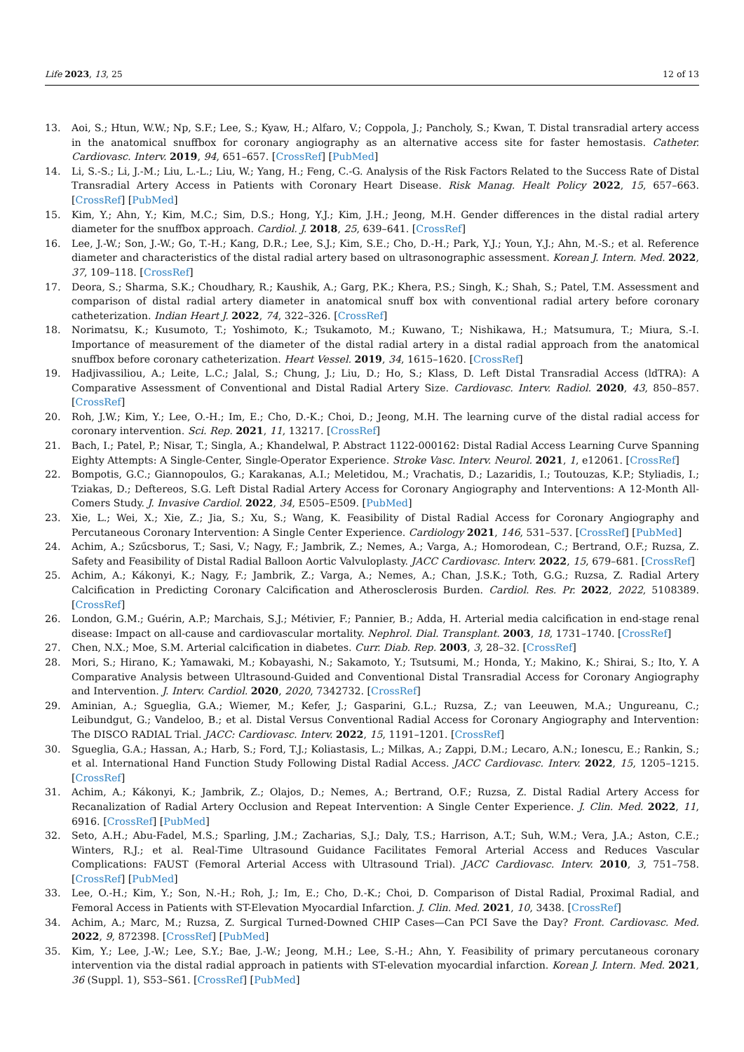Life 2023, 13, 25 12 of 13
13. Aoi, S.; Htun, W.W.; Np, S.F.; Lee, S.; Kyaw, H.; Alfaro, V.; Coppola, J.; Pancholy, S.; Kwan, T. Distal transradial artery access in the anatomical snuffbox for coronary angiography as an alternative access site for faster hemostasis. Catheter. Cardiovasc. Interv. 2019, 94, 651–657. [CrossRef] [PubMed]
14. Li, S.-S.; Li, J.-M.; Liu, L.-L.; Liu, W.; Yang, H.; Feng, C.-G. Analysis of the Risk Factors Related to the Success Rate of Distal Transradial Artery Access in Patients with Coronary Heart Disease. Risk Manag. Healt Policy 2022, 15, 657–663. [CrossRef] [PubMed]
15. Kim, Y.; Ahn, Y.; Kim, M.C.; Sim, D.S.; Hong, Y.J.; Kim, J.H.; Jeong, M.H. Gender differences in the distal radial artery diameter for the snuffbox approach. Cardiol. J. 2018, 25, 639–641. [CrossRef]
16. Lee, J.-W.; Son, J.-W.; Go, T.-H.; Kang, D.R.; Lee, S.J.; Kim, S.E.; Cho, D.-H.; Park, Y.J.; Youn, Y.J.; Ahn, M.-S.; et al. Reference diameter and characteristics of the distal radial artery based on ultrasonographic assessment. Korean J. Intern. Med. 2022, 37, 109–118. [CrossRef]
17. Deora, S.; Sharma, S.K.; Choudhary, R.; Kaushik, A.; Garg, P.K.; Khera, P.S.; Singh, K.; Shah, S.; Patel, T.M. Assessment and comparison of distal radial artery diameter in anatomical snuff box with conventional radial artery before coronary catheterization. Indian Heart J. 2022, 74, 322–326. [CrossRef]
18. Norimatsu, K.; Kusumoto, T.; Yoshimoto, K.; Tsukamoto, M.; Kuwano, T.; Nishikawa, H.; Matsumura, T.; Miura, S.-I. Importance of measurement of the diameter of the distal radial artery in a distal radial approach from the anatomical snuffbox before coronary catheterization. Heart Vessel. 2019, 34, 1615–1620. [CrossRef]
19. Hadjivassiliou, A.; Leite, L.C.; Jalal, S.; Chung, J.; Liu, D.; Ho, S.; Klass, D. Left Distal Transradial Access (ldTRA): A Comparative Assessment of Conventional and Distal Radial Artery Size. Cardiovasc. Interv. Radiol. 2020, 43, 850–857. [CrossRef]
20. Roh, J.W.; Kim, Y.; Lee, O.-H.; Im, E.; Cho, D.-K.; Choi, D.; Jeong, M.H. The learning curve of the distal radial access for coronary intervention. Sci. Rep. 2021, 11, 13217. [CrossRef]
21. Bach, I.; Patel, P.; Nisar, T.; Singla, A.; Khandelwal, P. Abstract 1122-000162: Distal Radial Access Learning Curve Spanning Eighty Attempts: A Single-Center, Single-Operator Experience. Stroke Vasc. Interv. Neurol. 2021, 1, e12061. [CrossRef]
22. Bompotis, G.C.; Giannopoulos, G.; Karakanas, A.I.; Meletidou, M.; Vrachatis, D.; Lazaridis, I.; Toutouzas, K.P.; Styliadis, I.; Tziakas, D.; Deftereos, S.G. Left Distal Radial Artery Access for Coronary Angiography and Interventions: A 12-Month All-Comers Study. J. Invasive Cardiol. 2022, 34, E505–E509. [PubMed]
23. Xie, L.; Wei, X.; Xie, Z.; Jia, S.; Xu, S.; Wang, K. Feasibility of Distal Radial Access for Coronary Angiography and Percutaneous Coronary Intervention: A Single Center Experience. Cardiology 2021, 146, 531–537. [CrossRef] [PubMed]
24. Achim, A.; Szűcsborus, T.; Sasi, V.; Nagy, F.; Jambrik, Z.; Nemes, A.; Varga, A.; Homorodean, C.; Bertrand, O.F.; Ruzsa, Z. Safety and Feasibility of Distal Radial Balloon Aortic Valvuloplasty. JACC Cardiovasc. Interv. 2022, 15, 679–681. [CrossRef]
25. Achim, A.; Kákonyi, K.; Nagy, F.; Jambrik, Z.; Varga, A.; Nemes, A.; Chan, J.S.K.; Toth, G.G.; Ruzsa, Z. Radial Artery Calcification in Predicting Coronary Calcification and Atherosclerosis Burden. Cardiol. Res. Pr. 2022, 2022, 5108389. [CrossRef]
26. London, G.M.; Guérin, A.P.; Marchais, S.J.; Métivier, F.; Pannier, B.; Adda, H. Arterial media calcification in end-stage renal disease: Impact on all-cause and cardiovascular mortality. Nephrol. Dial. Transplant. 2003, 18, 1731–1740. [CrossRef]
27. Chen, N.X.; Moe, S.M. Arterial calcification in diabetes. Curr. Diab. Rep. 2003, 3, 28–32. [CrossRef]
28. Mori, S.; Hirano, K.; Yamawaki, M.; Kobayashi, N.; Sakamoto, Y.; Tsutsumi, M.; Honda, Y.; Makino, K.; Shirai, S.; Ito, Y. A Comparative Analysis between Ultrasound-Guided and Conventional Distal Transradial Access for Coronary Angiography and Intervention. J. Interv. Cardiol. 2020, 2020, 7342732. [CrossRef]
29. Aminian, A.; Sgueglia, G.A.; Wiemer, M.; Kefer, J.; Gasparini, G.L.; Ruzsa, Z.; van Leeuwen, M.A.; Ungureanu, C.; Leibundgut, G.; Vandeloo, B.; et al. Distal Versus Conventional Radial Access for Coronary Angiography and Intervention: The DISCO RADIAL Trial. JACC: Cardiovasc. Interv. 2022, 15, 1191–1201. [CrossRef]
30. Sgueglia, G.A.; Hassan, A.; Harb, S.; Ford, T.J.; Koliastasis, L.; Milkas, A.; Zappi, D.M.; Lecaro, A.N.; Ionescu, E.; Rankin, S.; et al. International Hand Function Study Following Distal Radial Access. JACC Cardiovasc. Interv. 2022, 15, 1205–1215. [CrossRef]
31. Achim, A.; Kákonyi, K.; Jambrik, Z.; Olajos, D.; Nemes, A.; Bertrand, O.F.; Ruzsa, Z. Distal Radial Artery Access for Recanalization of Radial Artery Occlusion and Repeat Intervention: A Single Center Experience. J. Clin. Med. 2022, 11, 6916. [CrossRef] [PubMed]
32. Seto, A.H.; Abu-Fadel, M.S.; Sparling, J.M.; Zacharias, S.J.; Daly, T.S.; Harrison, A.T.; Suh, W.M.; Vera, J.A.; Aston, C.E.; Winters, R.J.; et al. Real-Time Ultrasound Guidance Facilitates Femoral Arterial Access and Reduces Vascular Complications: FAUST (Femoral Arterial Access with Ultrasound Trial). JACC Cardiovasc. Interv. 2010, 3, 751–758. [CrossRef] [PubMed]
33. Lee, O.-H.; Kim, Y.; Son, N.-H.; Roh, J.; Im, E.; Cho, D.-K.; Choi, D. Comparison of Distal Radial, Proximal Radial, and Femoral Access in Patients with ST-Elevation Myocardial Infarction. J. Clin. Med. 2021, 10, 3438. [CrossRef]
34. Achim, A.; Marc, M.; Ruzsa, Z. Surgical Turned-Downed CHIP Cases—Can PCI Save the Day? Front. Cardiovasc. Med. 2022, 9, 872398. [CrossRef] [PubMed]
35. Kim, Y.; Lee, J.-W.; Lee, S.Y.; Bae, J.-W.; Jeong, M.H.; Lee, S.-H.; Ahn, Y. Feasibility of primary percutaneous coronary intervention via the distal radial approach in patients with ST-elevation myocardial infarction. Korean J. Intern. Med. 2021, 36 (Suppl. 1), S53–S61. [CrossRef] [PubMed]